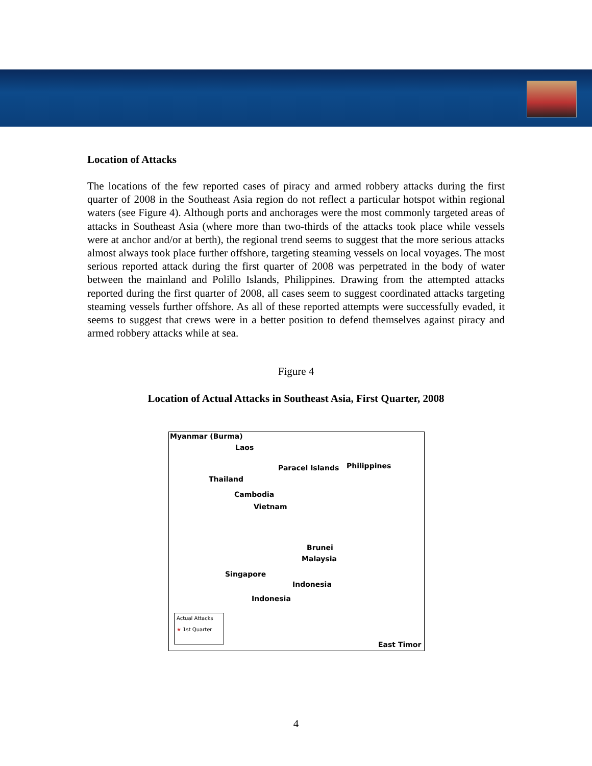Location of Attacks
The locations of the few reported cases of piracy and armed robbery attacks during the first quarter of 2008 in the Southeast Asia region do not reflect a particular hotspot within regional waters (see Figure 4). Although ports and anchorages were the most commonly targeted areas of attacks in Southeast Asia (where more than two-thirds of the attacks took place while vessels were at anchor and/or at berth), the regional trend seems to suggest that the more serious attacks almost always took place further offshore, targeting steaming vessels on local voyages. The most serious reported attack during the first quarter of 2008 was perpetrated in the body of water between the mainland and Polillo Islands, Philippines. Drawing from the attempted attacks reported during the first quarter of 2008, all cases seem to suggest coordinated attacks targeting steaming vessels further offshore. As all of these reported attempts were successfully evaded, it seems to suggest that crews were in a better position to defend themselves against piracy and armed robbery attacks while at sea.
Figure 4
Location of Actual Attacks in Southeast Asia, First Quarter, 2008
Myanmar (Burma)
Laos
Paracel Islands Philippines
Thailand
Cambodia
Vietnam
Brunei
Malaysia
Singapore
Indonesia
Indonesia
East Timor
Actual Attacks
★ 1st Quarter
4